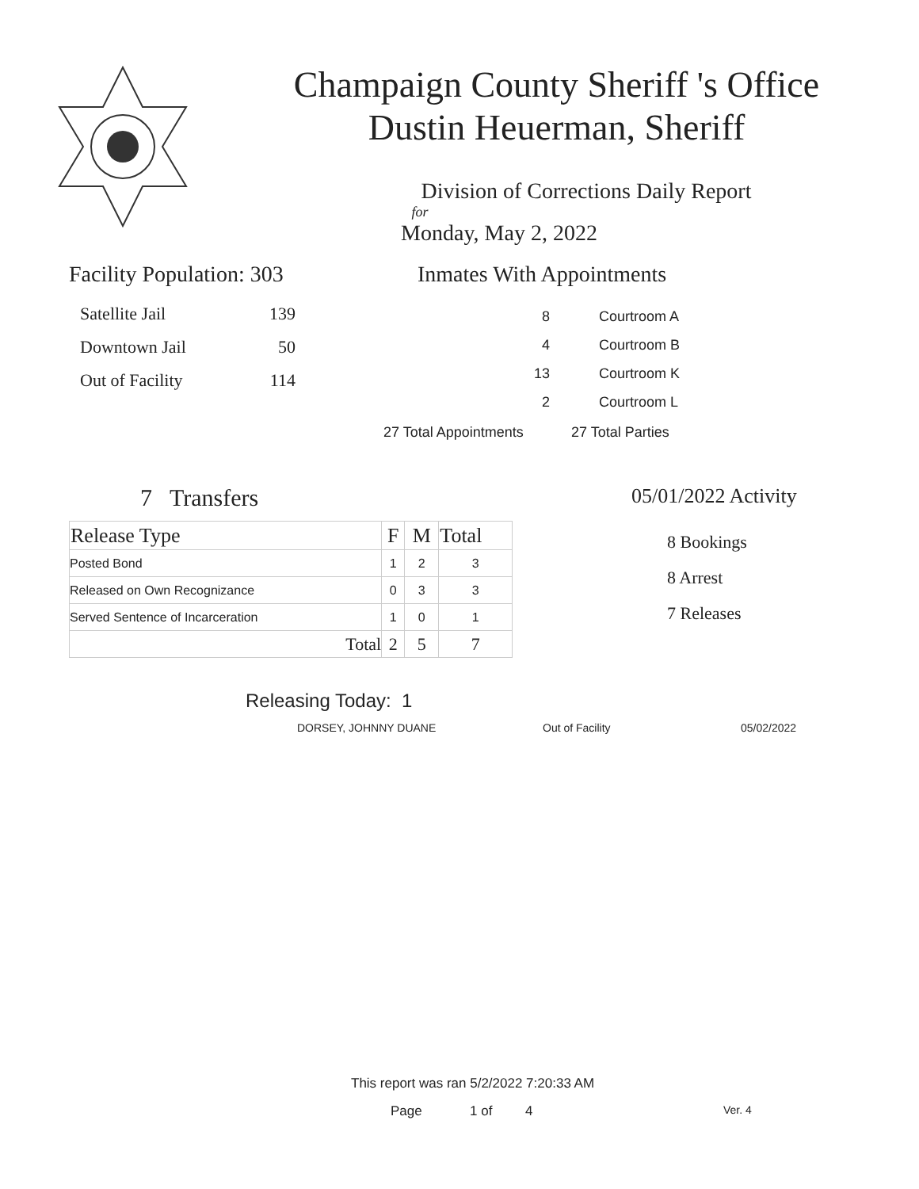Champaign County Sheriff 's Office
Dustin Heuerman, Sheriff
Division of Corrections Daily Report
for
Monday, May 2, 2022
Facility Population: 303
| Satellite Jail | 139 |
| Downtown Jail | 50 |
| Out of Facility | 114 |
Inmates With Appointments
| 8 | Courtroom A |
| 4 | Courtroom B |
| 13 | Courtroom K |
| 2 | Courtroom L |
| 27 Total Appointments | 27 Total Parties |
7 Transfers
| Release Type | F | M | Total |
| --- | --- | --- | --- |
| Posted Bond | 1 | 2 | 3 |
| Released on Own Recognizance | 0 | 3 | 3 |
| Served Sentence of Incarceration | 1 | 0 | 1 |
| Total | 2 | 5 | 7 |
05/01/2022 Activity
8 Bookings
8 Arrest
7 Releases
Releasing Today: 1
DORSEY, JOHNNY DUANE Out of Facility 05/02/2022
This report was ran 5/2/2022 7:20:33 AM
Page 1 of 4 Ver. 4